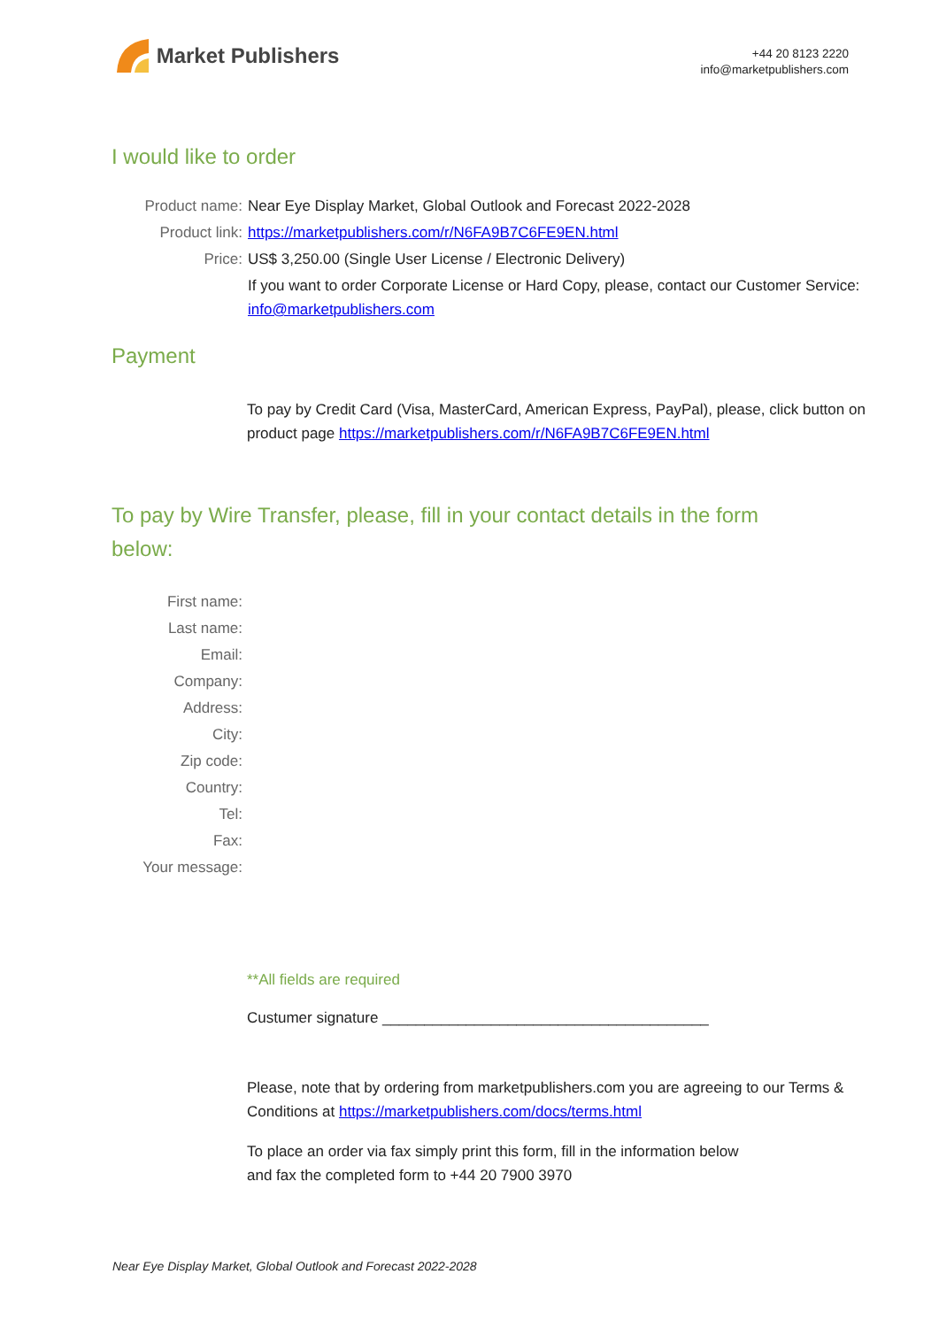Market Publishers
+44 20 8123 2220
info@marketpublishers.com
I would like to order
Product name: Near Eye Display Market, Global Outlook and Forecast 2022-2028
Product link: https://marketpublishers.com/r/N6FA9B7C6FE9EN.html
Price: US$ 3,250.00 (Single User License / Electronic Delivery)
If you want to order Corporate License or Hard Copy, please, contact our Customer Service:
info@marketpublishers.com
Payment
To pay by Credit Card (Visa, MasterCard, American Express, PayPal), please, click button on product page https://marketpublishers.com/r/N6FA9B7C6FE9EN.html
To pay by Wire Transfer, please, fill in your contact details in the form below:
First name:
Last name:
Email:
Company:
Address:
City:
Zip code:
Country:
Tel:
Fax:
Your message:
**All fields are required
Custumer signature _______________________________________
Please, note that by ordering from marketpublishers.com you are agreeing to our Terms & Conditions at https://marketpublishers.com/docs/terms.html
To place an order via fax simply print this form, fill in the information below
and fax the completed form to +44 20 7900 3970
Near Eye Display Market, Global Outlook and Forecast 2022-2028